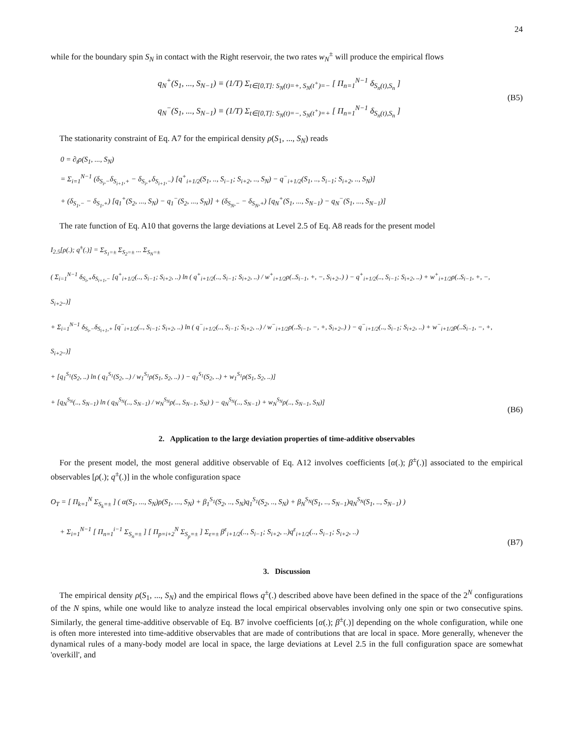24
while for the boundary spin S<sub>N</sub> in contact with the Right reservoir, the two rates w<sub>N</sub><sup>±</sup> will produce the empirical flows
q<sub>N</sub><sup>+</sup>(S<sub>1</sub>, ..., S<sub>N−1</sub>) ≡ (1/T) Σ<sub>t∈[0,T]: S<sub>N</sub>(t)=+, S<sub>N</sub>(t<sup>+</sup>)=−</sub> [ Π<sub>n=1</sub><sup>N−1</sup> δ<sub>S<sub>n</sub>(t),S<sub>n</sub></sub> ]
q<sub>N</sub><sup>−</sup>(S<sub>1</sub>, ..., S<sub>N−1</sub>) ≡ (1/T) Σ<sub>t∈[0,T]: S<sub>N</sub>(t)=−, S<sub>N</sub>(t<sup>+</sup>)=+</sub> [ Π<sub>n=1</sub><sup>N−1</sup> δ<sub>S<sub>n</sub>(t),S<sub>n</sub></sub> ]
(B5)
The stationarity constraint of Eq. A7 for the empirical density ρ(S<sub>1</sub>, ..., S<sub>N</sub>) reads
0 = ∂<sub>t</sub>ρ(S<sub>1</sub>, ..., S<sub>N</sub>)
= Σ<sub>i=1</sub><sup>N−1</sup> (δ<sub>S<sub>i</sub>,−</sub>δ<sub>S<sub>i+1</sub>,+</sub> − δ<sub>S<sub>i</sub>,+</sub>δ<sub>S<sub>i+1</sub>,−</sub>) [q<sup>+</sup><sub>i+1/2</sub>(S<sub>1</sub>, .., S<sub>i−1</sub>; S<sub>i+2</sub>, .., S<sub>N</sub>) − q<sup>−</sup><sub>i+1/2</sub>(S<sub>1</sub>, .., S<sub>i−1</sub>; S<sub>i+2</sub>, .., S<sub>N</sub>)]
+ (δ<sub>S<sub>1</sub>,−</sub> − δ<sub>S<sub>1</sub>,+</sub>) [q<sub>1</sub><sup>+</sup>(S<sub>2</sub>, ..., S<sub>N</sub>) − q<sub>1</sub><sup>−</sup>(S<sub>2</sub>, ..., S<sub>N</sub>)] + (δ<sub>S<sub>N</sub>,−</sub> − δ<sub>S<sub>N</sub>,+</sub>) [q<sub>N</sub><sup>+</sup>(S<sub>1</sub>, ..., S<sub>N−1</sub>) − q<sub>N</sub><sup>−</sup>(S<sub>1</sub>, ..., S<sub>N−1</sub>)]
The rate function of Eq. A10 that governs the large deviations at Level 2.5 of Eq. A8 reads for the present model
I<sub>2.5</sub>[ρ(.); q<sup>±</sup>(.)] = Σ<sub>S<sub>1</sub>=±</sub> Σ<sub>S<sub>2</sub>=±</sub> ... Σ<sub>S<sub>N</sub>=±</sub>
( Σ<sub>i=1</sub><sup>N−1</sup> δ<sub>S<sub>i</sub>,+</sub>δ<sub>S<sub>i+1</sub>,−</sub> [q<sup>+</sup><sub>i+1/2</sub>(.., S<sub>i−1</sub>; S<sub>i+2</sub>, ..) ln ( q<sup>+</sup><sub>i+1/2</sub>(.., S<sub>i−1</sub>; S<sub>i+2</sub>, ..) / w<sup>+</sup><sub>i+1/2</sub>ρ(..S<sub>i−1</sub>, +, −, S<sub>i+2</sub>..) ) − q<sup>+</sup><sub>i+1/2</sub>(.., S<sub>i−1</sub>; S<sub>i+2</sub>, ..) + w<sup>+</sup><sub>i+1/2</sub>ρ(..S<sub>i−1</sub>, +, −, S<sub>i+2</sub>..)]
+ Σ<sub>i=1</sub><sup>N−1</sup> δ<sub>S<sub>i</sub>,−</sub>δ<sub>S<sub>i+1</sub>,+</sub> [q<sup>−</sup><sub>i+1/2</sub>(.., S<sub>i−1</sub>; S<sub>i+2</sub>, ..) ln ( q<sup>−</sup><sub>i+1/2</sub>(.., S<sub>i−1</sub>; S<sub>i+2</sub>, ..) / w<sup>−</sup><sub>i+1/2</sub>ρ(..S<sub>i−1</sub>, −, +, S<sub>i+2</sub>..) ) − q<sup>−</sup><sub>i+1/2</sub>(.., S<sub>i−1</sub>; S<sub>i+2</sub>, ..) + w<sup>−</sup><sub>i+1/2</sub>ρ(..S<sub>i−1</sub>, −, +, S<sub>i+2</sub>..)]
+ [q<sub>1</sub><sup>S<sub>1</sub></sup>(S<sub>2</sub>, ..) ln ( q<sub>1</sub><sup>S<sub>1</sub></sup>(S<sub>2</sub>, ..) / w<sub>1</sub><sup>S<sub>1</sub></sup>ρ(S<sub>1</sub>, S<sub>2</sub>, ..) ) − q<sub>1</sub><sup>S<sub>1</sub></sup>(S<sub>2</sub>, ..) + w<sub>1</sub><sup>S<sub>1</sub></sup>ρ(S<sub>1</sub>, S<sub>2</sub>, ..)]
+ [q<sub>N</sub><sup>S<sub>N</sub></sup>(.., S<sub>N−1</sub>) ln ( q<sub>N</sub><sup>S<sub>N</sub></sup>(.., S<sub>N−1</sub>) / w<sub>N</sub><sup>S<sub>N</sub></sup>ρ(.., S<sub>N−1</sub>, S<sub>N</sub>) ) − q<sub>N</sub><sup>S<sub>N</sub></sup>(.., S<sub>N−1</sub>) + w<sub>N</sub><sup>S<sub>N</sub></sup>ρ(.., S<sub>N−1</sub>, S<sub>N</sub>)]
(B6)
2. Application to the large deviation properties of time-additive observables
For the present model, the most general additive observable of Eq. A12 involves coefficients [α(.); β<sup>±</sup>(.)] associated to the empirical observables [ρ(.); q<sup>±</sup>(.)] in the whole configuration space
O<sub>T</sub> = [ Π<sub>k=1</sub><sup>N</sup> Σ<sub>S<sub>k</sub>=±</sub> ] ( α(S<sub>1</sub>, ..., S<sub>N</sub>)ρ(S<sub>1</sub>, ..., S<sub>N</sub>) + β<sub>1</sub><sup>S<sub>1</sub></sup>(S<sub>2</sub>, .., S<sub>N</sub>)q<sub>1</sub><sup>S<sub>1</sub></sup>(S<sub>2</sub>, .., S<sub>N</sub>) + β<sub>N</sub><sup>S<sub>N</sub></sup>(S<sub>1</sub>, .., S<sub>N−1</sub>)q<sub>N</sub><sup>S<sub>N</sub></sup>(S<sub>1</sub>, .., S<sub>N−1</sub>) )
+ Σ<sub>i=1</sub><sup>N−1</sup> [ Π<sub>n=1</sub><sup>i−1</sup> Σ<sub>S<sub>n</sub>=±</sub> ] [ Π<sub>p=i+2</sub><sup>N</sup> Σ<sub>S<sub>p</sub>=±</sub> ] Σ<sub>ε=±</sub> β<sup>ε</sup><sub>i+1/2</sub>(.., S<sub>i−1</sub>; S<sub>i+2</sub>, ..)q<sup>ε</sup><sub>i+1/2</sub>(.., S<sub>i−1</sub>; S<sub>i+2</sub>, ..)
(B7)
3. Discussion
The empirical density ρ(S<sub>1</sub>, ..., S<sub>N</sub>) and the empirical flows q<sup>±</sup>(.) described above have been defined in the space of the 2<sup>N</sup> configurations of the N spins, while one would like to analyze instead the local empirical observables involving only one spin or two consecutive spins. Similarly, the general time-additive observable of Eq. B7 involve coefficients [α(.); β<sup>±</sup>(.)] depending on the whole configuration, while one is often more interested into time-additive observables that are made of contributions that are local in space. More generally, whenever the dynamical rules of a many-body model are local in space, the large deviations at Level 2.5 in the full configuration space are somewhat 'overkill', and